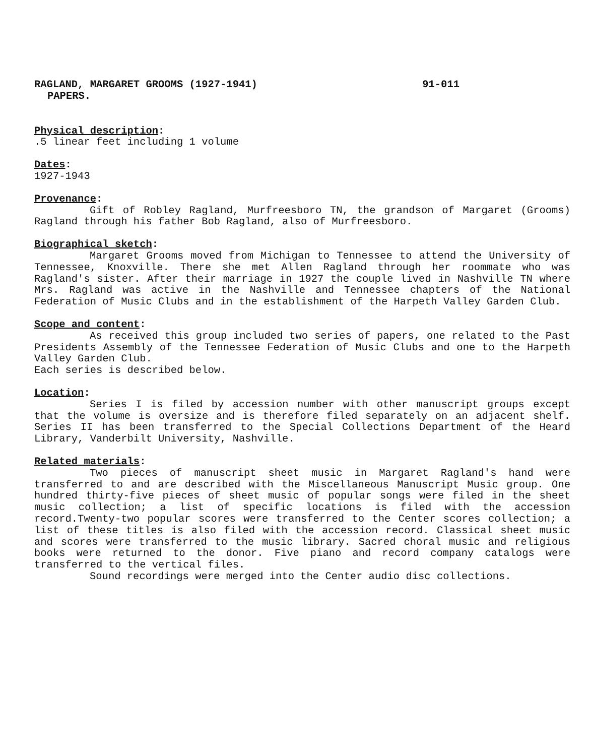RAGLAND, MARGARET GROOMS (1927-1941) 91-011
PAPERS.
Physical description:
.5 linear feet including 1 volume
Dates:
1927-1943
Provenance:
Gift of Robley Ragland, Murfreesboro TN, the grandson of Margaret (Grooms) Ragland through his father Bob Ragland, also of Murfreesboro.
Biographical sketch:
Margaret Grooms moved from Michigan to Tennessee to attend the University of Tennessee, Knoxville. There she met Allen Ragland through her roommate who was Ragland's sister. After their marriage in 1927 the couple lived in Nashville TN where Mrs. Ragland was active in the Nashville and Tennessee chapters of the National Federation of Music Clubs and in the establishment of the Harpeth Valley Garden Club.
Scope and content:
As received this group included two series of papers, one related to the Past Presidents Assembly of the Tennessee Federation of Music Clubs and one to the Harpeth Valley Garden Club.
Each series is described below.
Location:
Series I is filed by accession number with other manuscript groups except that the volume is oversize and is therefore filed separately on an adjacent shelf. Series II has been transferred to the Special Collections Department of the Heard Library, Vanderbilt University, Nashville.
Related materials:
Two pieces of manuscript sheet music in Margaret Ragland's hand were transferred to and are described with the Miscellaneous Manuscript Music group. One hundred thirty-five pieces of sheet music of popular songs were filed in the sheet music collection; a list of specific locations is filed with the accession record.Twenty-two popular scores were transferred to the Center scores collection; a list of these titles is also filed with the accession record. Classical sheet music and scores were transferred to the music library. Sacred choral music and religious books were returned to the donor. Five piano and record company catalogs were transferred to the vertical files.
Sound recordings were merged into the Center audio disc collections.